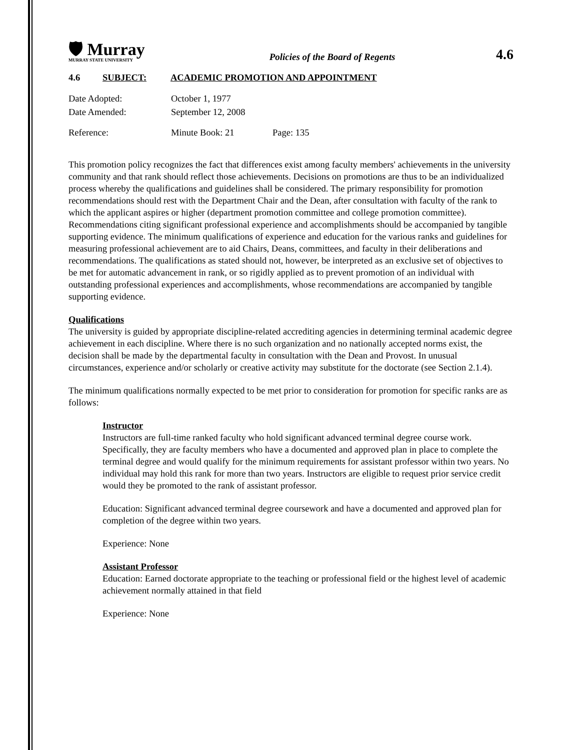🛡 Murray
MURRAY STATE UNIVERSITY
Policies of the Board of Regents
4.6
4.6 SUBJECT: ACADEMIC PROMOTION AND APPOINTMENT
| Date Adopted: | October 1, 1977 | |
| Date Amended: | September 12, 2008 | |
| Reference: | Minute Book: 21 | Page: 135 |
This promotion policy recognizes the fact that differences exist among faculty members' achievements in the university community and that rank should reflect those achievements. Decisions on promotions are thus to be an individualized process whereby the qualifications and guidelines shall be considered. The primary responsibility for promotion recommendations should rest with the Department Chair and the Dean, after consultation with faculty of the rank to which the applicant aspires or higher (department promotion committee and college promotion committee). Recommendations citing significant professional experience and accomplishments should be accompanied by tangible supporting evidence. The minimum qualifications of experience and education for the various ranks and guidelines for measuring professional achievement are to aid Chairs, Deans, committees, and faculty in their deliberations and recommendations. The qualifications as stated should not, however, be interpreted as an exclusive set of objectives to be met for automatic advancement in rank, or so rigidly applied as to prevent promotion of an individual with outstanding professional experiences and accomplishments, whose recommendations are accompanied by tangible supporting evidence.
Qualifications
The university is guided by appropriate discipline-related accrediting agencies in determining terminal academic degree achievement in each discipline. Where there is no such organization and no nationally accepted norms exist, the decision shall be made by the departmental faculty in consultation with the Dean and Provost. In unusual circumstances, experience and/or scholarly or creative activity may substitute for the doctorate (see Section 2.1.4).
The minimum qualifications normally expected to be met prior to consideration for promotion for specific ranks are as follows:
Instructor
Instructors are full-time ranked faculty who hold significant advanced terminal degree course work. Specifically, they are faculty members who have a documented and approved plan in place to complete the terminal degree and would qualify for the minimum requirements for assistant professor within two years. No individual may hold this rank for more than two years. Instructors are eligible to request prior service credit would they be promoted to the rank of assistant professor.
Education: Significant advanced terminal degree coursework and have a documented and approved plan for completion of the degree within two years.
Experience: None
Assistant Professor
Education: Earned doctorate appropriate to the teaching or professional field or the highest level of academic achievement normally attained in that field
Experience: None